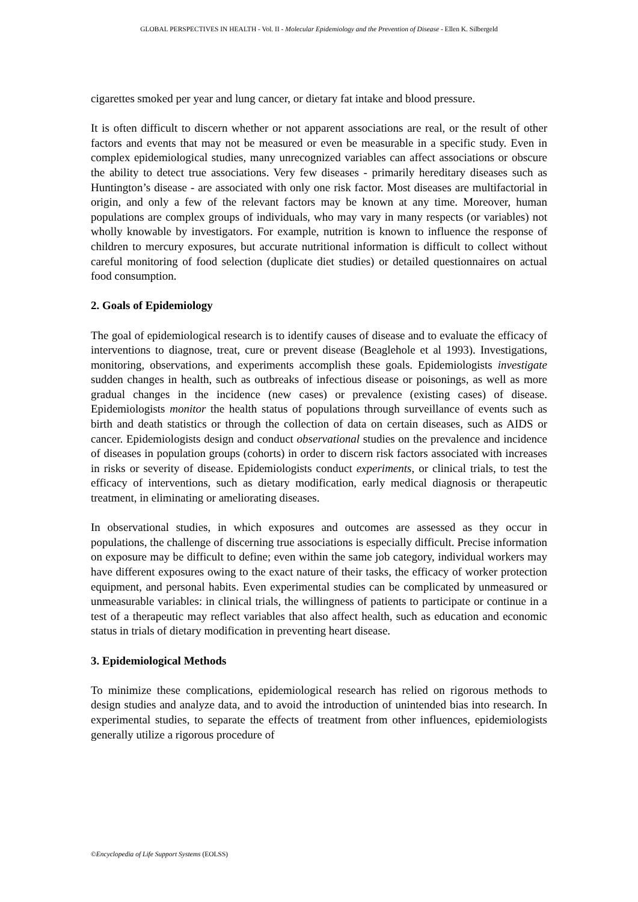GLOBAL PERSPECTIVES IN HEALTH - Vol. II - Molecular Epidemiology and the Prevention of Disease - Ellen K. Silbergeld
cigarettes smoked per year and lung cancer, or dietary fat intake and blood pressure.
It is often difficult to discern whether or not apparent associations are real, or the result of other factors and events that may not be measured or even be measurable in a specific study. Even in complex epidemiological studies, many unrecognized variables can affect associations or obscure the ability to detect true associations. Very few diseases - primarily hereditary diseases such as Huntington’s disease - are associated with only one risk factor. Most diseases are multifactorial in origin, and only a few of the relevant factors may be known at any time. Moreover, human populations are complex groups of individuals, who may vary in many respects (or variables) not wholly knowable by investigators. For example, nutrition is known to influence the response of children to mercury exposures, but accurate nutritional information is difficult to collect without careful monitoring of food selection (duplicate diet studies) or detailed questionnaires on actual food consumption.
2. Goals of Epidemiology
The goal of epidemiological research is to identify causes of disease and to evaluate the efficacy of interventions to diagnose, treat, cure or prevent disease (Beaglehole et al 1993). Investigations, monitoring, observations, and experiments accomplish these goals. Epidemiologists investigate sudden changes in health, such as outbreaks of infectious disease or poisonings, as well as more gradual changes in the incidence (new cases) or prevalence (existing cases) of disease. Epidemiologists monitor the health status of populations through surveillance of events such as birth and death statistics or through the collection of data on certain diseases, such as AIDS or cancer. Epidemiologists design and conduct observational studies on the prevalence and incidence of diseases in population groups (cohorts) in order to discern risk factors associated with increases in risks or severity of disease. Epidemiologists conduct experiments, or clinical trials, to test the efficacy of interventions, such as dietary modification, early medical diagnosis or therapeutic treatment, in eliminating or ameliorating diseases.
In observational studies, in which exposures and outcomes are assessed as they occur in populations, the challenge of discerning true associations is especially difficult. Precise information on exposure may be difficult to define; even within the same job category, individual workers may have different exposures owing to the exact nature of their tasks, the efficacy of worker protection equipment, and personal habits. Even experimental studies can be complicated by unmeasured or unmeasurable variables: in clinical trials, the willingness of patients to participate or continue in a test of a therapeutic may reflect variables that also affect health, such as education and economic status in trials of dietary modification in preventing heart disease.
3. Epidemiological Methods
To minimize these complications, epidemiological research has relied on rigorous methods to design studies and analyze data, and to avoid the introduction of unintended bias into research. In experimental studies, to separate the effects of treatment from other influences, epidemiologists generally utilize a rigorous procedure of
©Encyclopedia of Life Support Systems (EOLSS)